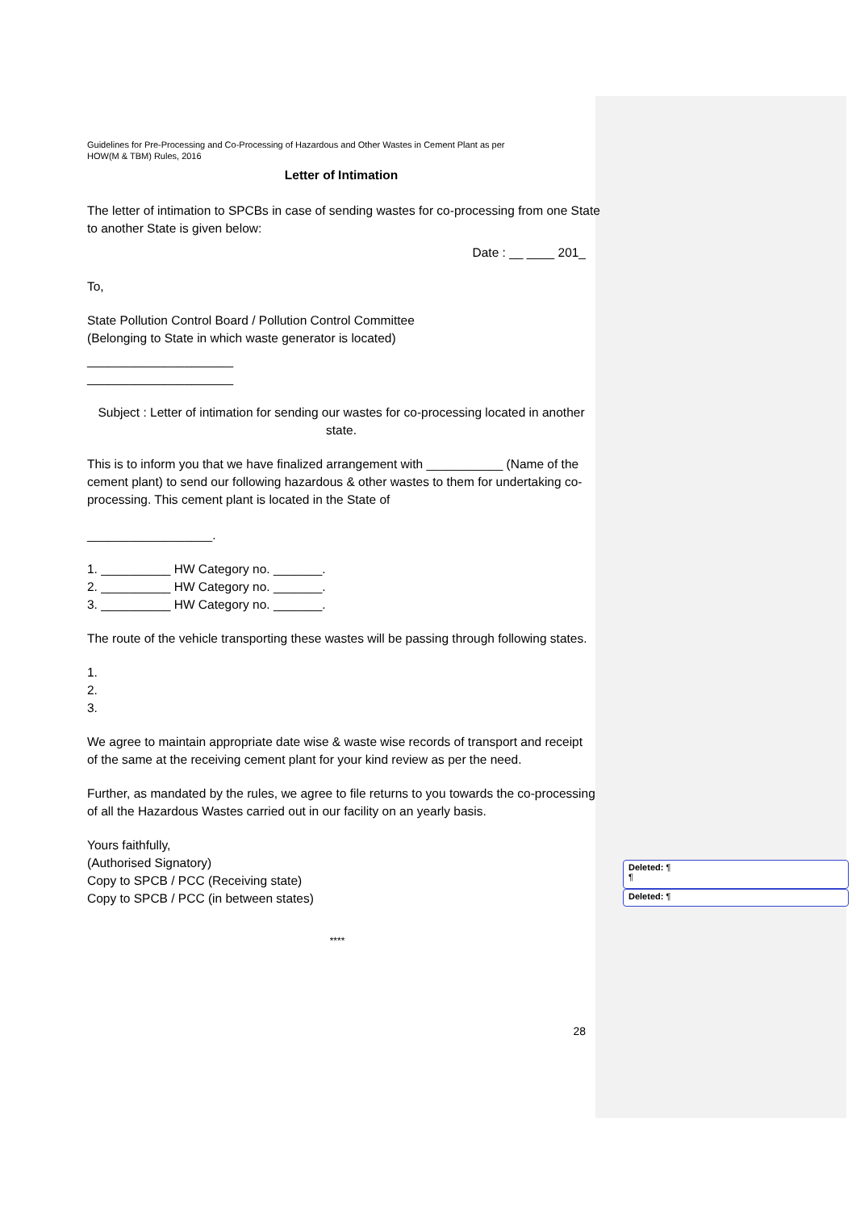Deleted: ¶
¶
Deleted: ¶
Guidelines for Pre-Processing and Co-Processing of Hazardous and Other Wastes in Cement Plant as per
HOW(M & TBM) Rules, 2016
Letter of Intimation
The letter of intimation to SPCBs in case of sending wastes for co-processing from one State to another State is given below:
Date : __ ____ 201_
To,
State Pollution Control Board / Pollution Control Committee
(Belonging to State in which waste generator is located)
_____________________
_____________________
Subject : Letter of intimation for sending our wastes for co-processing located in another state.
This is to inform you that we have finalized arrangement with ___________ (Name of the cement plant) to send our following hazardous & other wastes to them for undertaking co-processing. This cement plant is located in the State of
__________________.
1. __________ HW Category no. _______.
2. __________ HW Category no. _______.
3. __________ HW Category no. _______.
The route of the vehicle transporting these wastes will be passing through following states.
1.
2.
3.
We agree to maintain appropriate date wise & waste wise records of transport and receipt of the same at the receiving cement plant for your kind review as per the need.
Further, as mandated by the rules, we agree to file returns to you towards the co-processing of all the Hazardous Wastes carried out in our facility on an yearly basis.
Yours faithfully,
(Authorised Signatory)
Copy to SPCB / PCC (Receiving state)
Copy to SPCB / PCC (in between states)
****
28